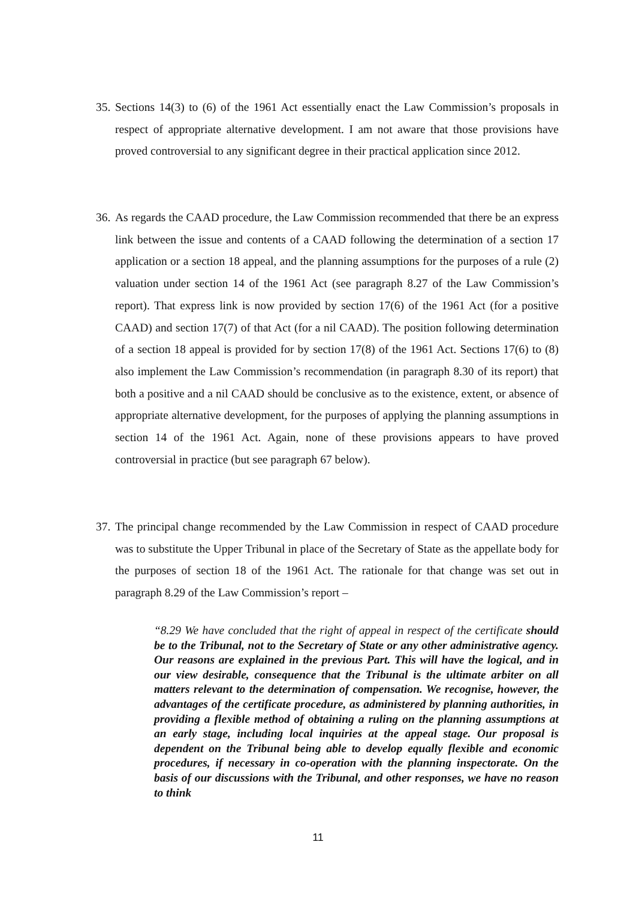35.
Sections 14(3) to (6) of the 1961 Act essentially enact the Law Commission’s proposals in respect of appropriate alternative development. I am not aware that those provisions have proved controversial to any significant degree in their practical application since 2012.
36.
As regards the CAAD procedure, the Law Commission recommended that there be an express link between the issue and contents of a CAAD following the determination of a section 17 application or a section 18 appeal, and the planning assumptions for the purposes of a rule (2) valuation under section 14 of the 1961 Act (see paragraph 8.27 of the Law Commission’s report). That express link is now provided by section 17(6) of the 1961 Act (for a positive CAAD) and section 17(7) of that Act (for a nil CAAD). The position following determination of a section 18 appeal is provided for by section 17(8) of the 1961 Act. Sections 17(6) to (8) also implement the Law Commission’s recommendation (in paragraph 8.30 of its report) that both a positive and a nil CAAD should be conclusive as to the existence, extent, or absence of appropriate alternative development, for the purposes of applying the planning assumptions in section 14 of the 1961 Act. Again, none of these provisions appears to have proved controversial in practice (but see paragraph 67 below).
37.
The principal change recommended by the Law Commission in respect of CAAD procedure was to substitute the Upper Tribunal in place of the Secretary of State as the appellate body for the purposes of section 18 of the 1961 Act. The rationale for that change was set out in paragraph 8.29 of the Law Commission’s report –
“8.29 We have concluded that the right of appeal in respect of the certificate should be to the Tribunal, not to the Secretary of State or any other administrative agency. Our reasons are explained in the previous Part. This will have the logical, and in our view desirable, consequence that the Tribunal is the ultimate arbiter on all matters relevant to the determination of compensation. We recognise, however, the advantages of the certificate procedure, as administered by planning authorities, in providing a flexible method of obtaining a ruling on the planning assumptions at an early stage, including local inquiries at the appeal stage. Our proposal is dependent on the Tribunal being able to develop equally flexible and economic procedures, if necessary in co-operation with the planning inspectorate. On the basis of our discussions with the Tribunal, and other responses, we have no reason to think
11